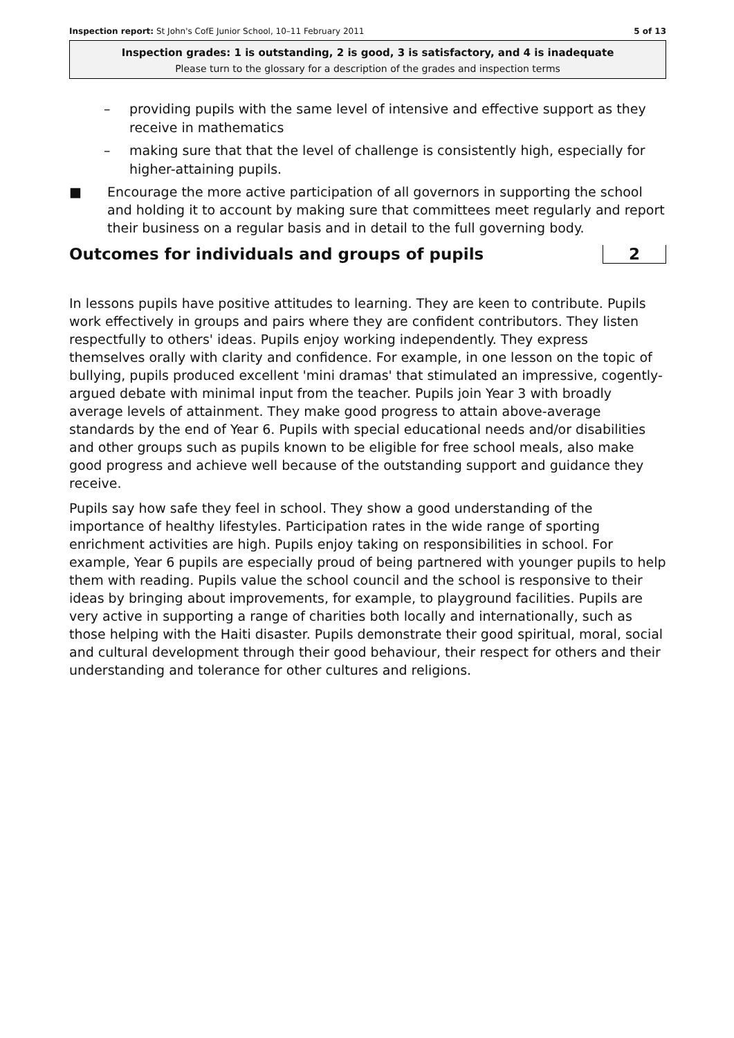Inspection report: St John's CofE Junior School, 10–11 February 2011 5 of 13
Inspection grades: 1 is outstanding, 2 is good, 3 is satisfactory, and 4 is inadequate
Please turn to the glossary for a description of the grades and inspection terms
– providing pupils with the same level of intensive and effective support as they receive in mathematics
– making sure that that the level of challenge is consistently high, especially for higher-attaining pupils.
■ Encourage the more active participation of all governors in supporting the school and holding it to account by making sure that committees meet regularly and report their business on a regular basis and in detail to the full governing body.
Outcomes for individuals and groups of pupils 2
In lessons pupils have positive attitudes to learning. They are keen to contribute. Pupils work effectively in groups and pairs where they are confident contributors. They listen respectfully to others' ideas. Pupils enjoy working independently. They express themselves orally with clarity and confidence. For example, in one lesson on the topic of bullying, pupils produced excellent 'mini dramas' that stimulated an impressive, cogently-argued debate with minimal input from the teacher. Pupils join Year 3 with broadly average levels of attainment. They make good progress to attain above-average standards by the end of Year 6. Pupils with special educational needs and/or disabilities and other groups such as pupils known to be eligible for free school meals, also make good progress and achieve well because of the outstanding support and guidance they receive.
Pupils say how safe they feel in school. They show a good understanding of the importance of healthy lifestyles. Participation rates in the wide range of sporting enrichment activities are high. Pupils enjoy taking on responsibilities in school. For example, Year 6 pupils are especially proud of being partnered with younger pupils to help them with reading. Pupils value the school council and the school is responsive to their ideas by bringing about improvements, for example, to playground facilities. Pupils are very active in supporting a range of charities both locally and internationally, such as those helping with the Haiti disaster. Pupils demonstrate their good spiritual, moral, social and cultural development through their good behaviour, their respect for others and their understanding and tolerance for other cultures and religions.